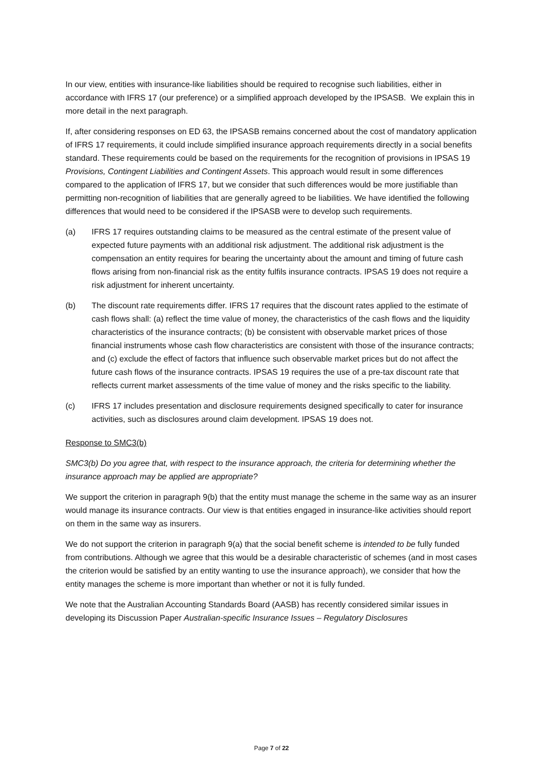In our view, entities with insurance-like liabilities should be required to recognise such liabilities, either in accordance with IFRS 17 (our preference) or a simplified approach developed by the IPSASB. We explain this in more detail in the next paragraph.
If, after considering responses on ED 63, the IPSASB remains concerned about the cost of mandatory application of IFRS 17 requirements, it could include simplified insurance approach requirements directly in a social benefits standard. These requirements could be based on the requirements for the recognition of provisions in IPSAS 19 Provisions, Contingent Liabilities and Contingent Assets. This approach would result in some differences compared to the application of IFRS 17, but we consider that such differences would be more justifiable than permitting non-recognition of liabilities that are generally agreed to be liabilities. We have identified the following differences that would need to be considered if the IPSASB were to develop such requirements.
(a) IFRS 17 requires outstanding claims to be measured as the central estimate of the present value of expected future payments with an additional risk adjustment. The additional risk adjustment is the compensation an entity requires for bearing the uncertainty about the amount and timing of future cash flows arising from non-financial risk as the entity fulfils insurance contracts. IPSAS 19 does not require a risk adjustment for inherent uncertainty.
(b) The discount rate requirements differ. IFRS 17 requires that the discount rates applied to the estimate of cash flows shall: (a) reflect the time value of money, the characteristics of the cash flows and the liquidity characteristics of the insurance contracts; (b) be consistent with observable market prices of those financial instruments whose cash flow characteristics are consistent with those of the insurance contracts; and (c) exclude the effect of factors that influence such observable market prices but do not affect the future cash flows of the insurance contracts. IPSAS 19 requires the use of a pre-tax discount rate that reflects current market assessments of the time value of money and the risks specific to the liability.
(c) IFRS 17 includes presentation and disclosure requirements designed specifically to cater for insurance activities, such as disclosures around claim development. IPSAS 19 does not.
Response to SMC3(b)
SMC3(b) Do you agree that, with respect to the insurance approach, the criteria for determining whether the insurance approach may be applied are appropriate?
We support the criterion in paragraph 9(b) that the entity must manage the scheme in the same way as an insurer would manage its insurance contracts. Our view is that entities engaged in insurance-like activities should report on them in the same way as insurers.
We do not support the criterion in paragraph 9(a) that the social benefit scheme is intended to be fully funded from contributions. Although we agree that this would be a desirable characteristic of schemes (and in most cases the criterion would be satisfied by an entity wanting to use the insurance approach), we consider that how the entity manages the scheme is more important than whether or not it is fully funded.
We note that the Australian Accounting Standards Board (AASB) has recently considered similar issues in developing its Discussion Paper Australian-specific Insurance Issues – Regulatory Disclosures
Page 7 of 22